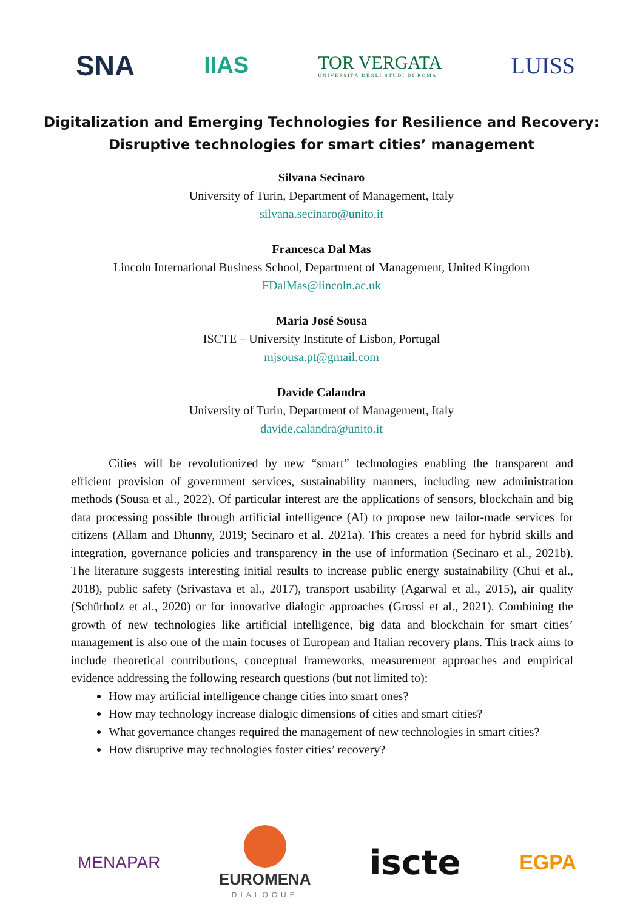SNA IIAS TOR VERGATA
UNIVERSITÀ DEGLI STUDI DI ROMA LUISS
Digitalization and Emerging Technologies for Resilience and Recovery:
Disruptive technologies for smart cities’ management
Silvana Secinaro
University of Turin, Department of Management, Italy
silvana.secinaro@unito.it
Francesca Dal Mas
Lincoln International Business School, Department of Management, United Kingdom
FDalMas@lincoln.ac.uk
Maria José Sousa
ISCTE – University Institute of Lisbon, Portugal
mjsousa.pt@gmail.com
Davide Calandra
University of Turin, Department of Management, Italy
davide.calandra@unito.it
Cities will be revolutionized by new “smart” technologies enabling the transparent and efficient provision of government services, sustainability manners, including new administration methods (Sousa et al., 2022). Of particular interest are the applications of sensors, blockchain and big data processing possible through artificial intelligence (AI) to propose new tailor-made services for citizens (Allam and Dhunny, 2019; Secinaro et al. 2021a). This creates a need for hybrid skills and integration, governance policies and transparency in the use of information (Secinaro et al., 2021b). The literature suggests interesting initial results to increase public energy sustainability (Chui et al., 2018), public safety (Srivastava et al., 2017), transport usability (Agarwal et al., 2015), air quality (Schürholz et al., 2020) or for innovative dialogic approaches (Grossi et al., 2021). Combining the growth of new technologies like artificial intelligence, big data and blockchain for smart cities’ management is also one of the main focuses of European and Italian recovery plans. This track aims to include theoretical contributions, conceptual frameworks, measurement approaches and empirical evidence addressing the following research questions (but not limited to):
How may artificial intelligence change cities into smart ones?
How may technology increase dialogic dimensions of cities and smart cities?
What governance changes required the management of new technologies in smart cities?
How disruptive may technologies foster cities’ recovery?
MENAPAR
EUROMENA
DIALOGUE iscte EGPA